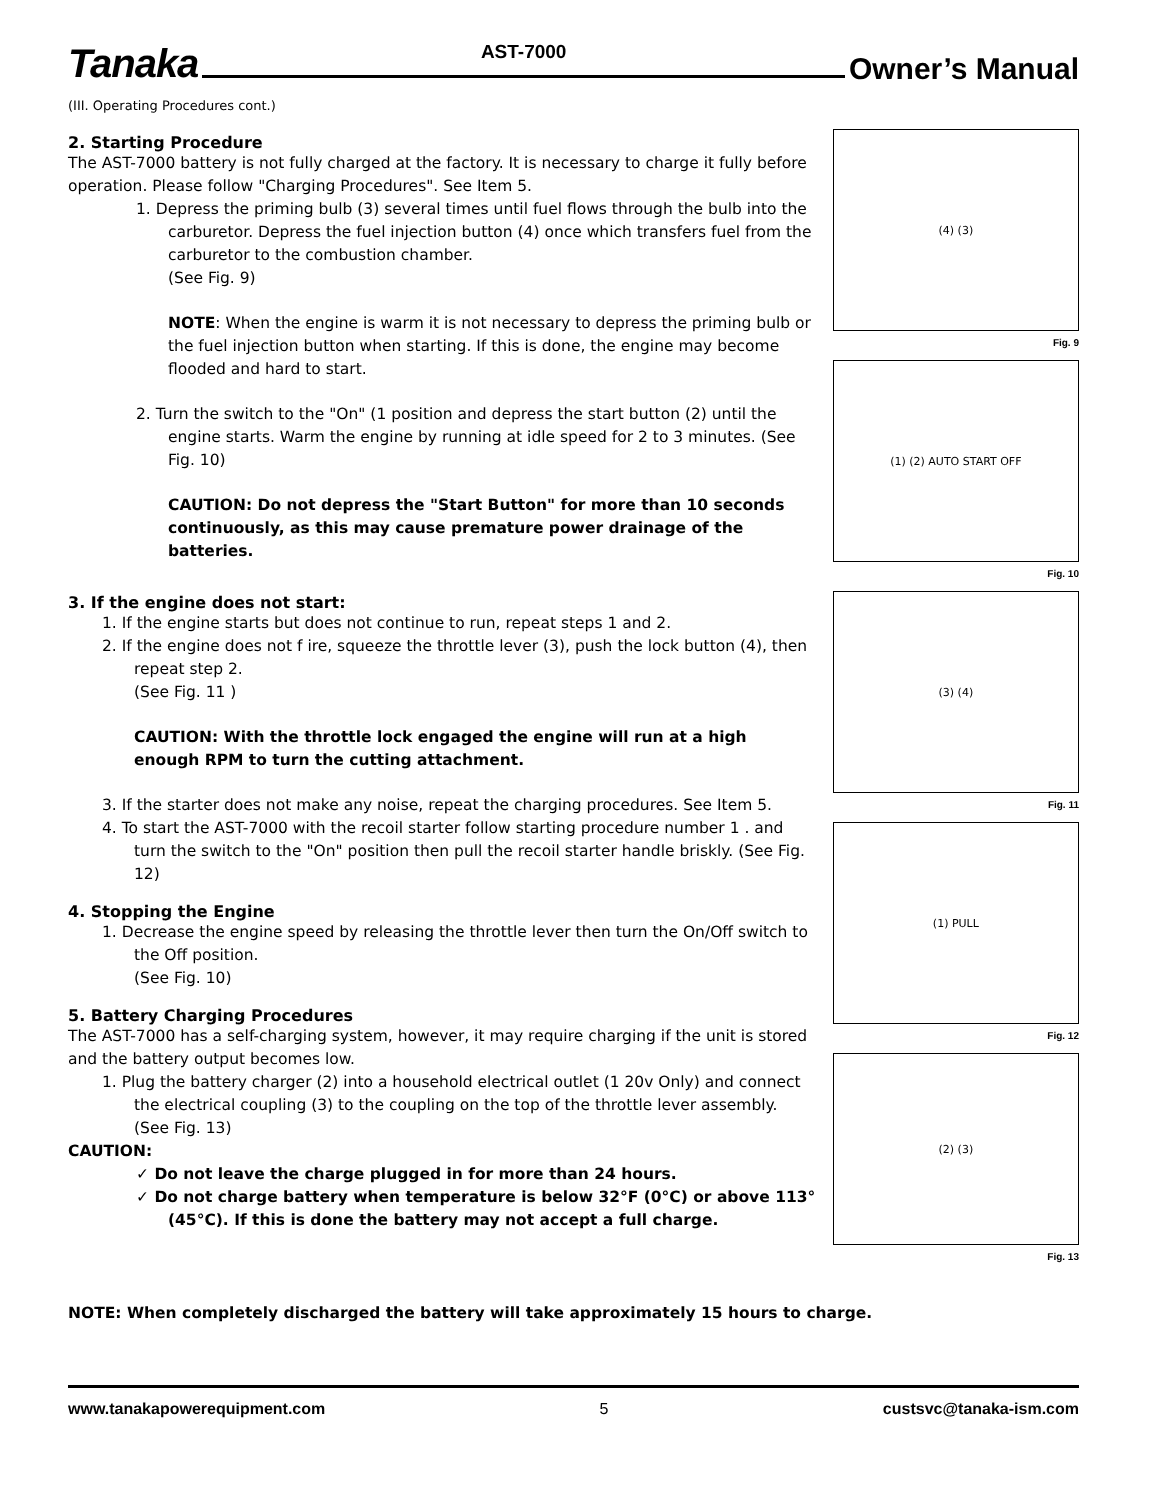Tanaka AST-7000 Owner’s Manual
(III. Operating Procedures cont.)
2. Starting Procedure
The AST-7000 battery is not fully charged at the factory. It is necessary to charge it fully before operation. Please follow "Charging Procedures". See Item 5.
1. Depress the priming bulb (3) several times until fuel flows through the bulb into the carburetor. Depress the fuel injection button (4) once which transfers fuel from the carburetor to the combustion chamber.
(See Fig. 9)
NOTE: When the engine is warm it is not necessary to depress the priming bulb or the fuel injection button when starting. If this is done, the engine may become flooded and hard to start.
2. Turn the switch to the "On" (1 position and depress the start button (2) until the engine starts. Warm the engine by running at idle speed for 2 to 3 minutes. (See Fig. 10)
CAUTION: Do not depress the "Start Button" for more than 10 seconds continuously, as this may cause premature power drainage of the batteries.
3. If the engine does not start:
1. If the engine starts but does not continue to run, repeat steps 1 and 2.
2. If the engine does not f ire, squeeze the throttle lever (3), push the lock button (4), then repeat step 2.
(See Fig. 11 )
CAUTION: With the throttle lock engaged the engine will run at a high enough RPM to turn the cutting attachment.
3. If the starter does not make any noise, repeat the charging procedures. See Item 5.
4. To start the AST-7000 with the recoil starter follow starting procedure number 1 . and turn the switch to the "On" position then pull the recoil starter handle briskly. (See Fig. 12)
4. Stopping the Engine
1. Decrease the engine speed by releasing the throttle lever then turn the On/Off switch to the Off position.
(See Fig. 10)
5. Battery Charging Procedures
The AST-7000 has a self-charging system, however, it may require charging if the unit is stored and the battery output becomes low.
1. Plug the battery charger (2) into a household electrical outlet (1 20v Only) and connect the electrical coupling (3) to the coupling on the top of the throttle lever assembly. (See Fig. 13)
CAUTION:
✓ Do not leave the charge plugged in for more than 24 hours.
✓ Do not charge battery when temperature is below 32°F (0°C) or above 113° (45°C). If this is done the battery may not accept a full charge.
(4) (3)
Fig. 9
(1) (2) AUTO START OFF
Fig. 10
(3) (4)
Fig. 11
(1) PULL
Fig. 12
(2) (3)
Fig. 13
NOTE: When completely discharged the battery will take approximately 15 hours to charge.
www.tanakapowerequipment.com 5 custsvc@tanaka-ism.com